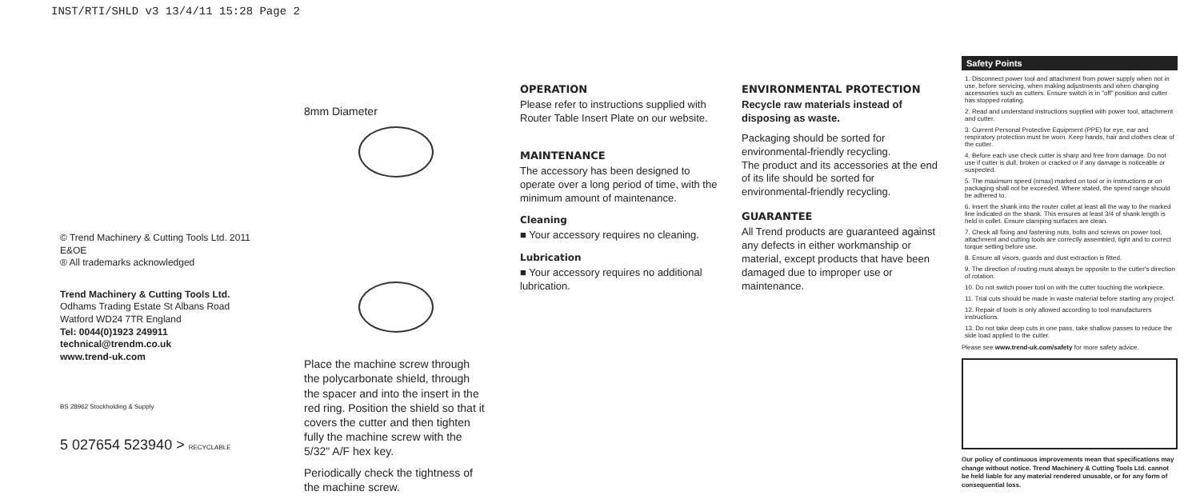INST/RTI/SHLD v3 13/4/11 15:28 Page 2
© Trend Machinery & Cutting Tools Ltd. 2011 E&OE
® All trademarks acknowledged
Trend Machinery & Cutting Tools Ltd.
Odhams Trading Estate St Albans Road
Watford WD24 7TR England
Tel: 0044(0)1923 249911
technical@trendm.co.uk
www.trend-uk.com
BS 28962 Stockholding & Supply
5 027654 523940 > RECYCLABLE
8mm Diameter
Place the machine screw through the polycarbonate shield, through the spacer and into the insert in the red ring. Position the shield so that it covers the cutter and then tighten fully the machine screw with the 5/32" A/F hex key.
Periodically check the tightness of the machine screw.
OPERATION
Please refer to instructions supplied with Router Table Insert Plate on our website.
MAINTENANCE
The accessory has been designed to operate over a long period of time, with the minimum amount of maintenance.
Cleaning
■ Your accessory requires no cleaning.
Lubrication
■ Your accessory requires no additional lubrication.
ENVIRONMENTAL PROTECTION
Recycle raw materials instead of disposing as waste.
Packaging should be sorted for environmental-friendly recycling.
The product and its accessories at the end of its life should be sorted for environmental-friendly recycling.
GUARANTEE
All Trend products are guaranteed against any defects in either workmanship or material, except products that have been damaged due to improper use or maintenance.
Safety Points
1. Disconnect power tool and attachment from power supply when not in use, before servicing, when making adjustments and when changing accessories such as cutters. Ensure switch is in "off" position and cutter has stopped rotating.
2. Read and understand instructions supplied with power tool, attachment and cutter.
3. Current Personal Protective Equipment (PPE) for eye, ear and respiratory protection must be worn. Keep hands, hair and clothes clear of the cutter.
4. Before each use check cutter is sharp and free from damage. Do not use if cutter is dull, broken or cracked or if any damage is noticeable or suspected.
5. The maximum speed (nmax) marked on tool or in instructions or on packaging shall not be exceeded. Where stated, the speed range should be adhered to.
6. Insert the shank into the router collet at least all the way to the marked line indicated on the shank. This ensures at least 3/4 of shank length is held in collet. Ensure clamping surfaces are clean.
7. Check all fixing and fastening nuts, bolts and screws on power tool, attachment and cutting tools are correctly assembled, tight and to correct torque setting before use.
8. Ensure all visors, guards and dust extraction is fitted.
9. The direction of routing must always be opposite to the cutter's direction of rotation.
10. Do not switch power tool on with the cutter touching the workpiece.
11. Trial cuts should be made in waste material before starting any project.
12. Repair of tools is only allowed according to tool manufacturers instructions.
13. Do not take deep cuts in one pass, take shallow passes to reduce the side load applied to the cutter.
Please see www.trend-uk.com/safety for more safety advice.
Our policy of continuous improvements mean that specifications may change without notice. Trend Machinery & Cutting Tools Ltd. cannot be held liable for any material rendered unusable, or for any form of consequential loss.